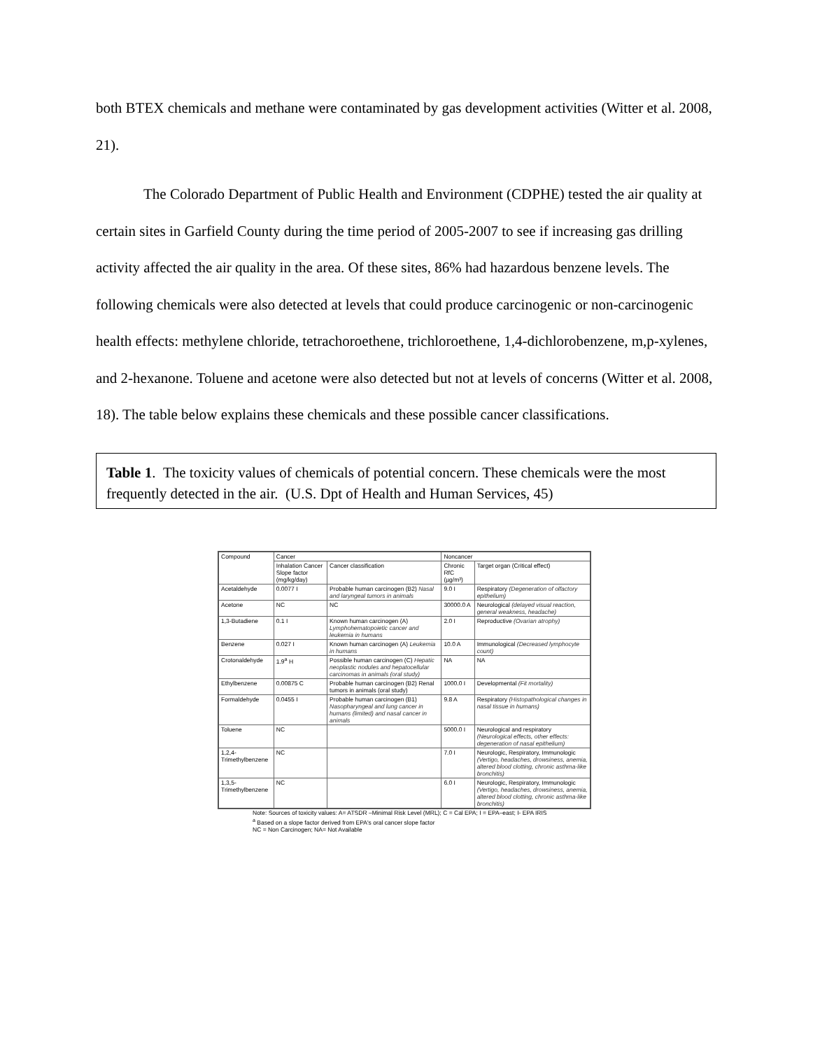both BTEX chemicals and methane were contaminated by gas development activities (Witter et al. 2008, 21).
The Colorado Department of Public Health and Environment (CDPHE) tested the air quality at certain sites in Garfield County during the time period of 2005-2007 to see if increasing gas drilling activity affected the air quality in the area. Of these sites, 86% had hazardous benzene levels. The following chemicals were also detected at levels that could produce carcinogenic or non-carcinogenic health effects: methylene chloride, tetrachoroethene, trichloroethene, 1,4-dichlorobenzene, m,p-xylenes, and 2-hexanone. Toluene and acetone were also detected but not at levels of concerns (Witter et al. 2008, 18). The table below explains these chemicals and these possible cancer classifications.
Table 1. The toxicity values of chemicals of potential concern. These chemicals were the most frequently detected in the air. (U.S. Dpt of Health and Human Services, 45)
| Compound | Cancer | | Noncancer | |
| --- | --- | --- | --- | --- |
| | Inhalation Cancer Slope factor (mg/kg/day) | Cancer classification | Chronic RfC (µg/m³) | Target organ (Critical effect) |
| Acetaldehyde | 0.0077 I | Probable human carcinogen (B2) Nasal and laryngeal tumors in animals | 9.0 I | Respiratory (Degeneration of olfactory epithelium) |
| Acetone | NC | NC | 30000.0 A | Neurological (delayed visual reaction, general weakness, headache) |
| 1,3-Butadiene | 0.1 I | Known human carcinogen (A) Lymphohematopoietic cancer and leukemia in humans | 2.0 I | Reproductive (Ovarian atrophy) |
| Benzene | 0.027 I | Known human carcinogen (A) Leukemia in humans | 10.0 A | Immunological (Decreased lymphocyte count) |
| Crotonaldehyde | 1.9<sup>a</sup> H | Possible human carcinogen (C) Hepatic neoplastic nodules and hepatocellular carcinomas in animals (oral study) | NA | NA |
| Ethylbenzene | 0.00875 C | Probable human carcinogen (B2) Renal tumors in animals (oral study) | 1000.0 I | Developmental (Fit mortality) |
| Formaldehyde | 0.0455 I | Probable human carcinogen (B1) Nasopharyngeal and lung cancer in humans (limited) and nasal cancer in animals | 9.8 A | Respiratory (Histopathological changes in nasal tissue in humans) |
| Toluene | NC | | 5000.0 I | Neurological and respiratory (Neurological effects, other effects: degeneration of nasal epithelium) |
| 1,2,4-Trimethylbenzene | NC | | 7.0 I | Neurologic, Respiratory, Immunologic (Vertigo, headaches, drowsiness, anemia, altered blood clotting, chronic asthma-like bronchitis) |
| 1,3,5-Trimethylbenzene | NC | | 6.0 I | Neurologic, Respiratory, Immunologic (Vertigo, headaches, drowsiness, anemia, altered blood clotting, chronic asthma-like bronchitis) |
Note: Sources of toxicity values: A= ATSDR –Minimal Risk Level (MRL); C = Cal EPA; I = EPA–east; I- EPA IRIS
<sup>a</sup> Based on a slope factor derived from EPA's oral cancer slope factor
NC = Non Carcinogen; NA= Not Available